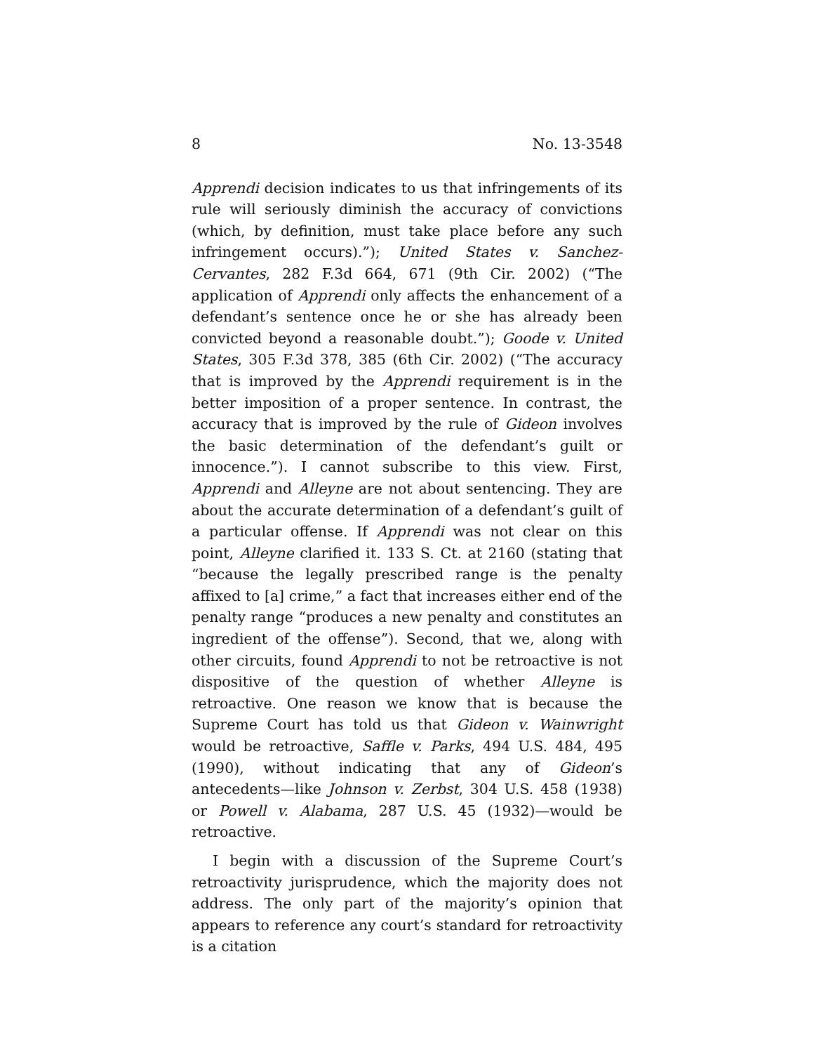8 No. 13-3548
Apprendi decision indicates to us that infringements of its rule will seriously diminish the accuracy of convictions (which, by definition, must take place before any such infringement occurs).”); United States v. Sanchez-Cervantes, 282 F.3d 664, 671 (9th Cir. 2002) (“The application of Apprendi only affects the enhancement of a defendant’s sentence once he or she has already been convicted beyond a reasonable doubt.”); Goode v. United States, 305 F.3d 378, 385 (6th Cir. 2002) (“The accuracy that is improved by the Apprendi requirement is in the better imposition of a proper sentence. In contrast, the accuracy that is improved by the rule of Gideon involves the basic determination of the defendant’s guilt or innocence.”). I cannot subscribe to this view. First, Apprendi and Alleyne are not about sentencing. They are about the accurate determination of a defendant’s guilt of a particular offense. If Apprendi was not clear on this point, Alleyne clarified it. 133 S. Ct. at 2160 (stating that “because the legally prescribed range is the penalty affixed to [a] crime,” a fact that increases either end of the penalty range “produces a new penalty and constitutes an ingredient of the offense”). Second, that we, along with other circuits, found Apprendi to not be retroactive is not dispositive of the question of whether Alleyne is retroactive. One reason we know that is because the Supreme Court has told us that Gideon v. Wainwright would be retroactive, Saffle v. Parks, 494 U.S. 484, 495 (1990), without indicating that any of Gideon’s antecedents—like Johnson v. Zerbst, 304 U.S. 458 (1938) or Powell v. Alabama, 287 U.S. 45 (1932)—would be retroactive.
I begin with a discussion of the Supreme Court’s retroactivity jurisprudence, which the majority does not address. The only part of the majority’s opinion that appears to reference any court’s standard for retroactivity is a citation